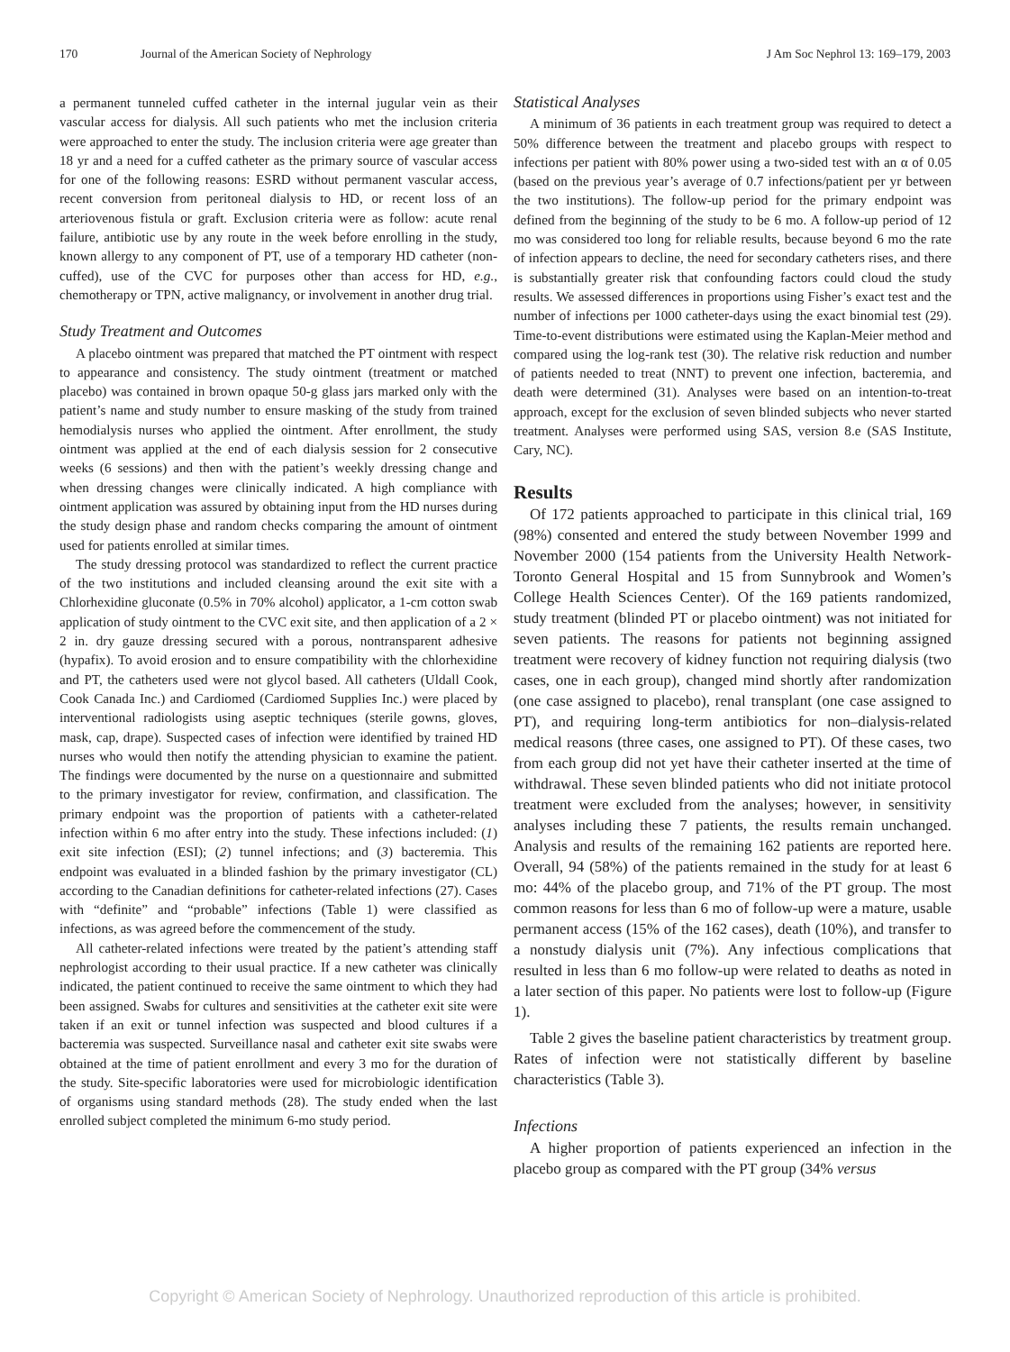170 Journal of the American Society of Nephrology J Am Soc Nephrol 13: 169–179, 2003
a permanent tunneled cuffed catheter in the internal jugular vein as their vascular access for dialysis. All such patients who met the inclusion criteria were approached to enter the study. The inclusion criteria were age greater than 18 yr and a need for a cuffed catheter as the primary source of vascular access for one of the following reasons: ESRD without permanent vascular access, recent conversion from peritoneal dialysis to HD, or recent loss of an arteriovenous fistula or graft. Exclusion criteria were as follow: acute renal failure, antibiotic use by any route in the week before enrolling in the study, known allergy to any component of PT, use of a temporary HD catheter (non-cuffed), use of the CVC for purposes other than access for HD, e.g., chemotherapy or TPN, active malignancy, or involvement in another drug trial.
Study Treatment and Outcomes
A placebo ointment was prepared that matched the PT ointment with respect to appearance and consistency. The study ointment (treatment or matched placebo) was contained in brown opaque 50-g glass jars marked only with the patient’s name and study number to ensure masking of the study from trained hemodialysis nurses who applied the ointment. After enrollment, the study ointment was applied at the end of each dialysis session for 2 consecutive weeks (6 sessions) and then with the patient’s weekly dressing change and when dressing changes were clinically indicated. A high compliance with ointment application was assured by obtaining input from the HD nurses during the study design phase and random checks comparing the amount of ointment used for patients enrolled at similar times.
The study dressing protocol was standardized to reflect the current practice of the two institutions and included cleansing around the exit site with a Chlorhexidine gluconate (0.5% in 70% alcohol) applicator, a 1-cm cotton swab application of study ointment to the CVC exit site, and then application of a 2 × 2 in. dry gauze dressing secured with a porous, nontransparent adhesive (hypafix). To avoid erosion and to ensure compatibility with the chlorhexidine and PT, the catheters used were not glycol based. All catheters (Uldall Cook, Cook Canada Inc.) and Cardiomed (Cardiomed Supplies Inc.) were placed by interventional radiologists using aseptic techniques (sterile gowns, gloves, mask, cap, drape). Suspected cases of infection were identified by trained HD nurses who would then notify the attending physician to examine the patient. The findings were documented by the nurse on a questionnaire and submitted to the primary investigator for review, confirmation, and classification. The primary endpoint was the proportion of patients with a catheter-related infection within 6 mo after entry into the study. These infections included: (1) exit site infection (ESI); (2) tunnel infections; and (3) bacteremia. This endpoint was evaluated in a blinded fashion by the primary investigator (CL) according to the Canadian definitions for catheter-related infections (27). Cases with “definite” and “probable” infections (Table 1) were classified as infections, as was agreed before the commencement of the study.
All catheter-related infections were treated by the patient’s attending staff nephrologist according to their usual practice. If a new catheter was clinically indicated, the patient continued to receive the same ointment to which they had been assigned. Swabs for cultures and sensitivities at the catheter exit site were taken if an exit or tunnel infection was suspected and blood cultures if a bacteremia was suspected. Surveillance nasal and catheter exit site swabs were obtained at the time of patient enrollment and every 3 mo for the duration of the study. Site-specific laboratories were used for microbiologic identification of organisms using standard methods (28). The study ended when the last enrolled subject completed the minimum 6-mo study period.
Statistical Analyses
A minimum of 36 patients in each treatment group was required to detect a 50% difference between the treatment and placebo groups with respect to infections per patient with 80% power using a two-sided test with an α of 0.05 (based on the previous year’s average of 0.7 infections/patient per yr between the two institutions). The follow-up period for the primary endpoint was defined from the beginning of the study to be 6 mo. A follow-up period of 12 mo was considered too long for reliable results, because beyond 6 mo the rate of infection appears to decline, the need for secondary catheters rises, and there is substantially greater risk that confounding factors could cloud the study results. We assessed differences in proportions using Fisher’s exact test and the number of infections per 1000 catheter-days using the exact binomial test (29). Time-to-event distributions were estimated using the Kaplan-Meier method and compared using the log-rank test (30). The relative risk reduction and number of patients needed to treat (NNT) to prevent one infection, bacteremia, and death were determined (31). Analyses were based on an intention-to-treat approach, except for the exclusion of seven blinded subjects who never started treatment. Analyses were performed using SAS, version 8.e (SAS Institute, Cary, NC).
Results
Of 172 patients approached to participate in this clinical trial, 169 (98%) consented and entered the study between November 1999 and November 2000 (154 patients from the University Health Network-Toronto General Hospital and 15 from Sunnybrook and Women’s College Health Sciences Center). Of the 169 patients randomized, study treatment (blinded PT or placebo ointment) was not initiated for seven patients. The reasons for patients not beginning assigned treatment were recovery of kidney function not requiring dialysis (two cases, one in each group), changed mind shortly after randomization (one case assigned to placebo), renal transplant (one case assigned to PT), and requiring long-term antibiotics for non–dialysis-related medical reasons (three cases, one assigned to PT). Of these cases, two from each group did not yet have their catheter inserted at the time of withdrawal. These seven blinded patients who did not initiate protocol treatment were excluded from the analyses; however, in sensitivity analyses including these 7 patients, the results remain unchanged. Analysis and results of the remaining 162 patients are reported here. Overall, 94 (58%) of the patients remained in the study for at least 6 mo: 44% of the placebo group, and 71% of the PT group. The most common reasons for less than 6 mo of follow-up were a mature, usable permanent access (15% of the 162 cases), death (10%), and transfer to a nonstudy dialysis unit (7%). Any infectious complications that resulted in less than 6 mo follow-up were related to deaths as noted in a later section of this paper. No patients were lost to follow-up (Figure 1).
Table 2 gives the baseline patient characteristics by treatment group. Rates of infection were not statistically different by baseline characteristics (Table 3).
Infections
A higher proportion of patients experienced an infection in the placebo group as compared with the PT group (34% versus
Copyright © American Society of Nephrology. Unauthorized reproduction of this article is prohibited.